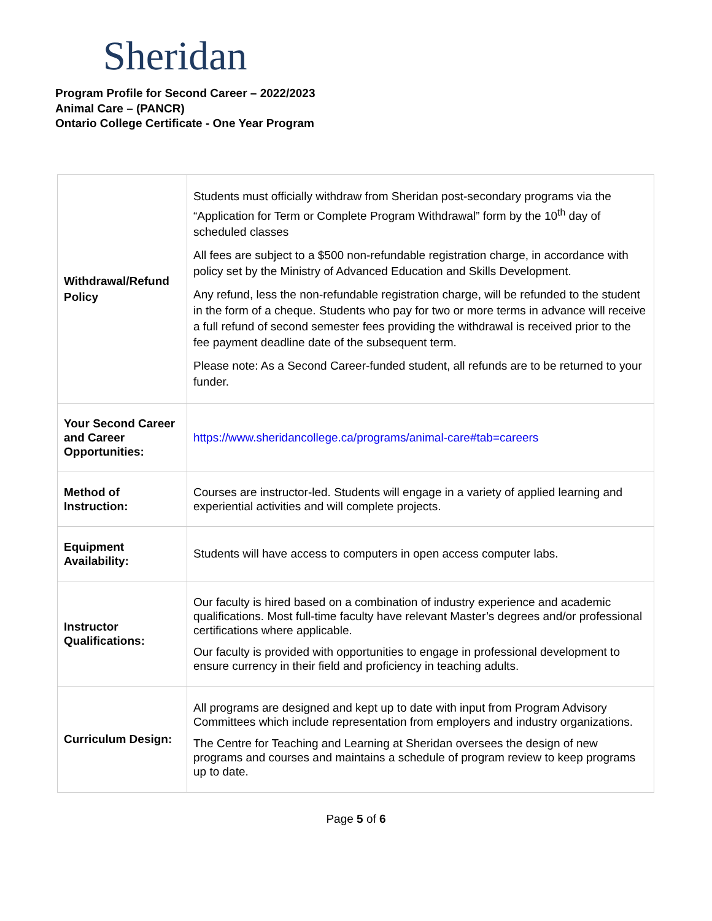Sheridan
Program Profile for Second Career – 2022/2023
Animal Care – (PANCR)
Ontario College Certificate - One Year Program
| Withdrawal/Refund Policy | Students must officially withdraw from Sheridan post-secondary programs via the “Application for Term or Complete Program Withdrawal” form by the 10<sup>th</sup> day of scheduled classes All fees are subject to a $500 non-refundable registration charge, in accordance with policy set by the Ministry of Advanced Education and Skills Development. Any refund, less the non-refundable registration charge, will be refunded to the student in the form of a cheque. Students who pay for two or more terms in advance will receive a full refund of second semester fees providing the withdrawal is received prior to the fee payment deadline date of the subsequent term. Please note: As a Second Career-funded student, all refunds are to be returned to your funder. |
| Your Second Career and Career Opportunities: | https://www.sheridancollege.ca/programs/animal-care#tab=careers |
| Method of Instruction: | Courses are instructor-led. Students will engage in a variety of applied learning and experiential activities and will complete projects. |
| Equipment Availability: | Students will have access to computers in open access computer labs. |
| Instructor Qualifications: | Our faculty is hired based on a combination of industry experience and academic qualifications. Most full-time faculty have relevant Master’s degrees and/or professional certifications where applicable. Our faculty is provided with opportunities to engage in professional development to ensure currency in their field and proficiency in teaching adults. |
| Curriculum Design: | All programs are designed and kept up to date with input from Program Advisory Committees which include representation from employers and industry organizations. The Centre for Teaching and Learning at Sheridan oversees the design of new programs and courses and maintains a schedule of program review to keep programs up to date. |
Page 5 of 6